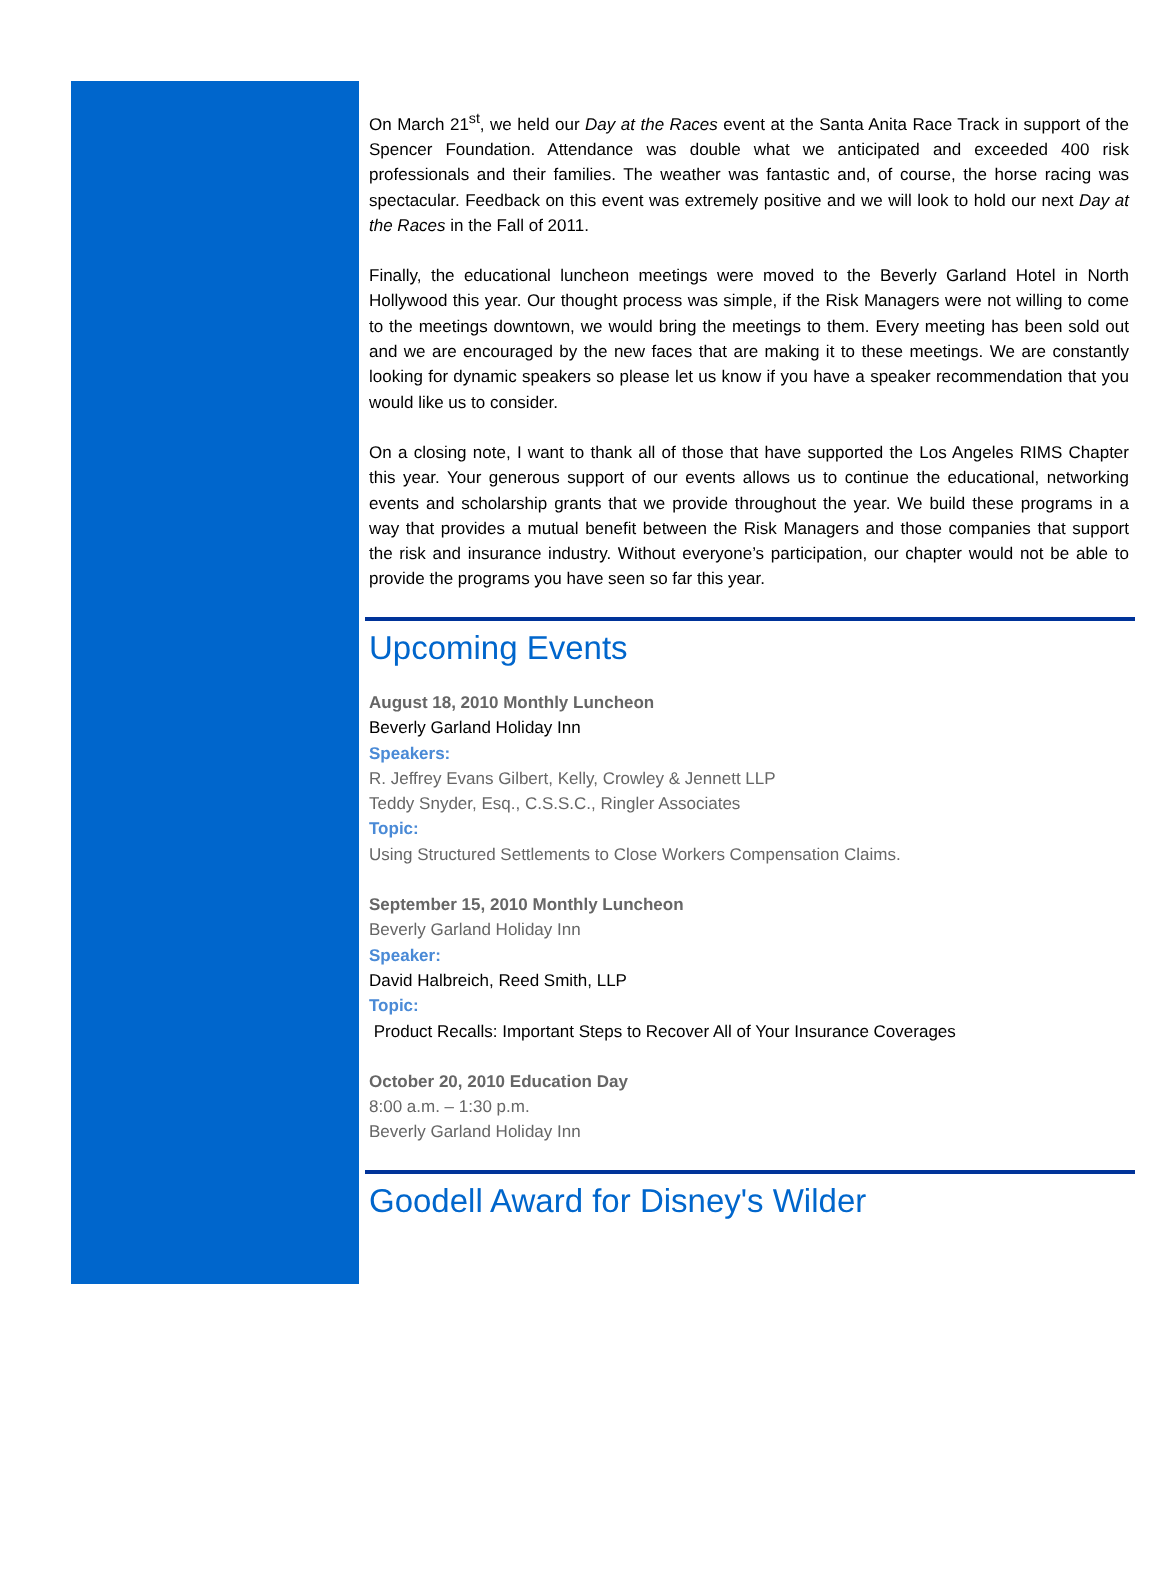On March 21<sup>st</sup>, we held our Day at the Races event at the Santa Anita Race Track in support of the Spencer Foundation. Attendance was double what we anticipated and exceeded 400 risk professionals and their families. The weather was fantastic and, of course, the horse racing was spectacular. Feedback on this event was extremely positive and we will look to hold our next Day at the Races in the Fall of 2011.
Finally, the educational luncheon meetings were moved to the Beverly Garland Hotel in North Hollywood this year. Our thought process was simple, if the Risk Managers were not willing to come to the meetings downtown, we would bring the meetings to them. Every meeting has been sold out and we are encouraged by the new faces that are making it to these meetings. We are constantly looking for dynamic speakers so please let us know if you have a speaker recommendation that you would like us to consider.
On a closing note, I want to thank all of those that have supported the Los Angeles RIMS Chapter this year. Your generous support of our events allows us to continue the educational, networking events and scholarship grants that we provide throughout the year. We build these programs in a way that provides a mutual benefit between the Risk Managers and those companies that support the risk and insurance industry. Without everyone’s participation, our chapter would not be able to provide the programs you have seen so far this year.
Upcoming Events
August 18, 2010 Monthly Luncheon
Beverly Garland Holiday Inn
Speakers:
R. Jeffrey Evans Gilbert, Kelly, Crowley & Jennett LLP
Teddy Snyder, Esq., C.S.S.C., Ringler Associates
Topic:
Using Structured Settlements to Close Workers Compensation Claims.
September 15, 2010 Monthly Luncheon
Beverly Garland Holiday Inn
Speaker:
David Halbreich, Reed Smith, LLP
Topic:
Product Recalls: Important Steps to Recover All of Your Insurance Coverages
October 20, 2010 Education Day
8:00 a.m. – 1:30 p.m.
Beverly Garland Holiday Inn
Goodell Award for Disney's Wilder